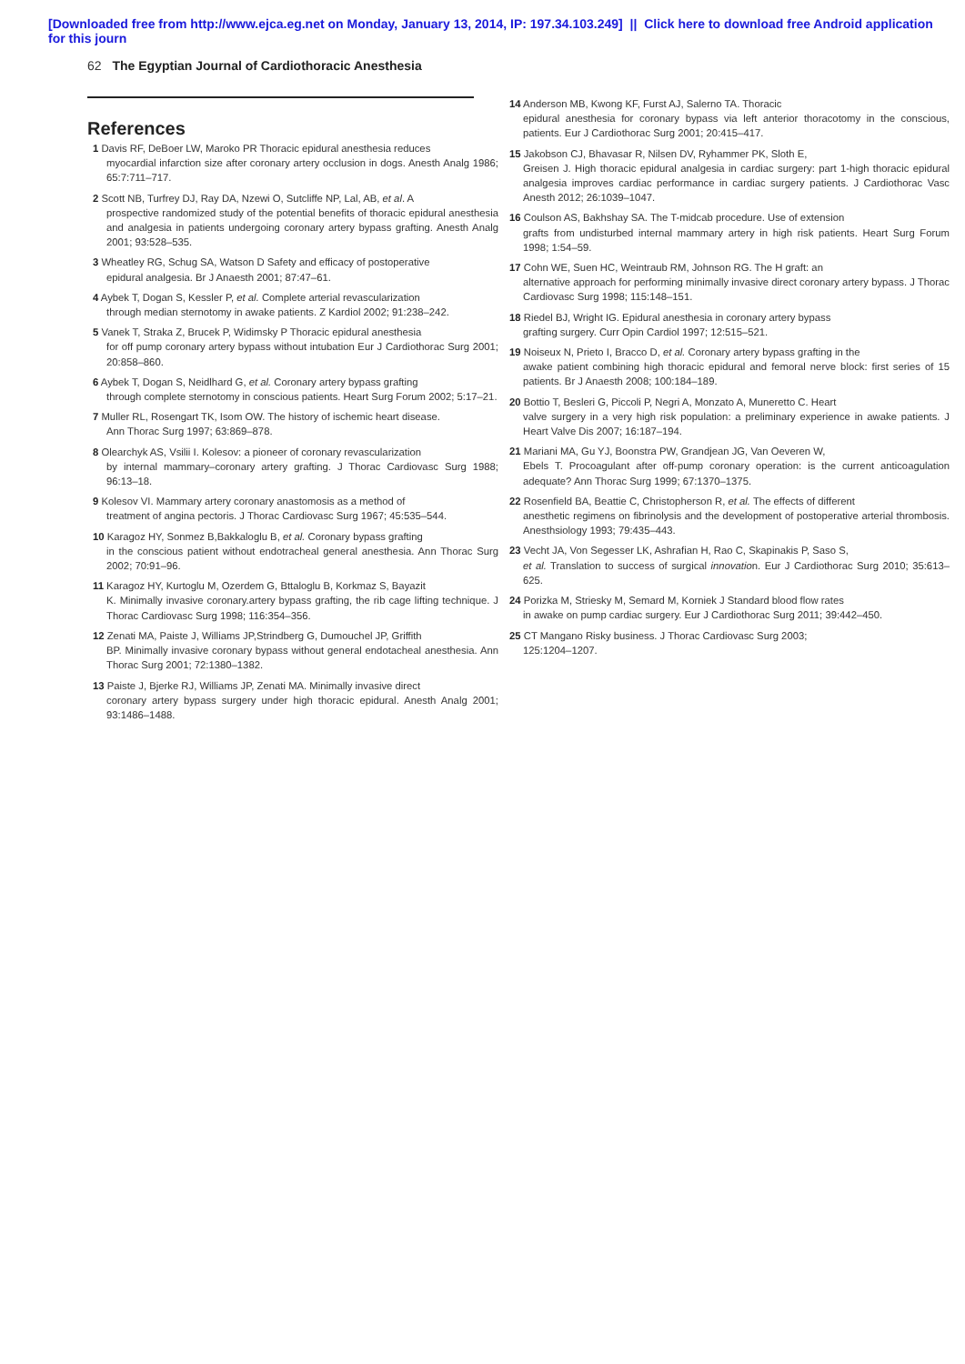[Downloaded free from http://www.ejca.eg.net on Monday, January 13, 2014, IP: 197.34.103.249] || Click here to download free Android application
for this journ
62 The Egyptian Journal of Cardiothoracic Anesthesia
References
1 Davis RF, DeBoer LW, Maroko PR Thoracic epidural anesthesia reduces
myocardial infarction size after coronary artery occlusion in dogs. Anesth Analg 1986; 65:7:711–717.
2 Scott NB, Turfrey DJ, Ray DA, Nzewi O, Sutcliffe NP, Lal, AB, et al. A
prospective randomized study of the potential benefits of thoracic epidural anesthesia and analgesia in patients undergoing coronary artery bypass grafting. Anesth Analg 2001; 93:528–535.
3 Wheatley RG, Schug SA, Watson D Safety and efficacy of postoperative
epidural analgesia. Br J Anaesth 2001; 87:47–61.
4 Aybek T, Dogan S, Kessler P, et al. Complete arterial revascularization
through median sternotomy in awake patients. Z Kardiol 2002; 91:238–242.
5 Vanek T, Straka Z, Brucek P, Widimsky P Thoracic epidural anesthesia
for off pump coronary artery bypass without intubation Eur J Cardiothorac Surg 2001; 20:858–860.
6 Aybek T, Dogan S, Neidlhard G, et al. Coronary artery bypass grafting
through complete sternotomy in conscious patients. Heart Surg Forum 2002; 5:17–21.
7 Muller RL, Rosengart TK, Isom OW. The history of ischemic heart disease.
Ann Thorac Surg 1997; 63:869–878.
8 Olearchyk AS, Vsilii I. Kolesov: a pioneer of coronary revascularization
by internal mammary–coronary artery grafting. J Thorac Cardiovasc Surg 1988; 96:13–18.
9 Kolesov VI. Mammary artery coronary anastomosis as a method of
treatment of angina pectoris. J Thorac Cardiovasc Surg 1967; 45:535–544.
10 Karagoz HY, Sonmez B,Bakkaloglu B, et al. Coronary bypass grafting
in the conscious patient without endotracheal general anesthesia. Ann Thorac Surg 2002; 70:91–96.
11 Karagoz HY, Kurtoglu M, Ozerdem G, Bttaloglu B, Korkmaz S, Bayazit
K. Minimally invasive coronary.artery bypass grafting, the rib cage lifting technique. J Thorac Cardiovasc Surg 1998; 116:354–356.
12 Zenati MA, Paiste J, Williams JP,Strindberg G, Dumouchel JP, Griffith
BP. Minimally invasive coronary bypass without general endotacheal anesthesia. Ann Thorac Surg 2001; 72:1380–1382.
13 Paiste J, Bjerke RJ, Williams JP, Zenati MA. Minimally invasive direct
coronary artery bypass surgery under high thoracic epidural. Anesth Analg 2001; 93:1486–1488.
14 Anderson MB, Kwong KF, Furst AJ, Salerno TA. Thoracic
epidural anesthesia for coronary bypass via left anterior thoracotomy in the conscious, patients. Eur J Cardiothorac Surg 2001; 20:415–417.
15 Jakobson CJ, Bhavasar R, Nilsen DV, Ryhammer PK, Sloth E,
Greisen J. High thoracic epidural analgesia in cardiac surgery: part 1-high thoracic epidural analgesia improves cardiac performance in cardiac surgery patients. J Cardiothorac Vasc Anesth 2012; 26:1039–1047.
16 Coulson AS, Bakhshay SA. The T-midcab procedure. Use of extension
grafts from undisturbed internal mammary artery in high risk patients. Heart Surg Forum 1998; 1:54–59.
17 Cohn WE, Suen HC, Weintraub RM, Johnson RG. The H graft: an
alternative approach for performing minimally invasive direct coronary artery bypass. J Thorac Cardiovasc Surg 1998; 115:148–151.
18 Riedel BJ, Wright IG. Epidural anesthesia in coronary artery bypass
grafting surgery. Curr Opin Cardiol 1997; 12:515–521.
19 Noiseux N, Prieto I, Bracco D, et al. Coronary artery bypass grafting in the
awake patient combining high thoracic epidural and femoral nerve block: first series of 15 patients. Br J Anaesth 2008; 100:184–189.
20 Bottio T, Besleri G, Piccoli P, Negri A, Monzato A, Muneretto C. Heart
valve surgery in a very high risk population: a preliminary experience in awake patients. J Heart Valve Dis 2007; 16:187–194.
21 Mariani MA, Gu YJ, Boonstra PW, Grandjean JG, Van Oeveren W,
Ebels T. Procoagulant after off-pump coronary operation: is the current anticoagulation adequate? Ann Thorac Surg 1999; 67:1370–1375.
22 Rosenfield BA, Beattie C, Christopherson R, et al. The effects of different
anesthetic regimens on fibrinolysis and the development of postoperative arterial thrombosis. Anesthsiology 1993; 79:435–443.
23 Vecht JA, Von Segesser LK, Ashrafian H, Rao C, Skapinakis P, Saso S,
et al. Translation to success of surgical innovation. Eur J Cardiothorac Surg 2010; 35:613–625.
24 Porizka M, Striesky M, Semard M, Korniek J Standard blood flow rates
in awake on pump cardiac surgery. Eur J Cardiothorac Surg 2011; 39:442–450.
25 CT Mangano Risky business. J Thorac Cardiovasc Surg 2003;
125:1204–1207.